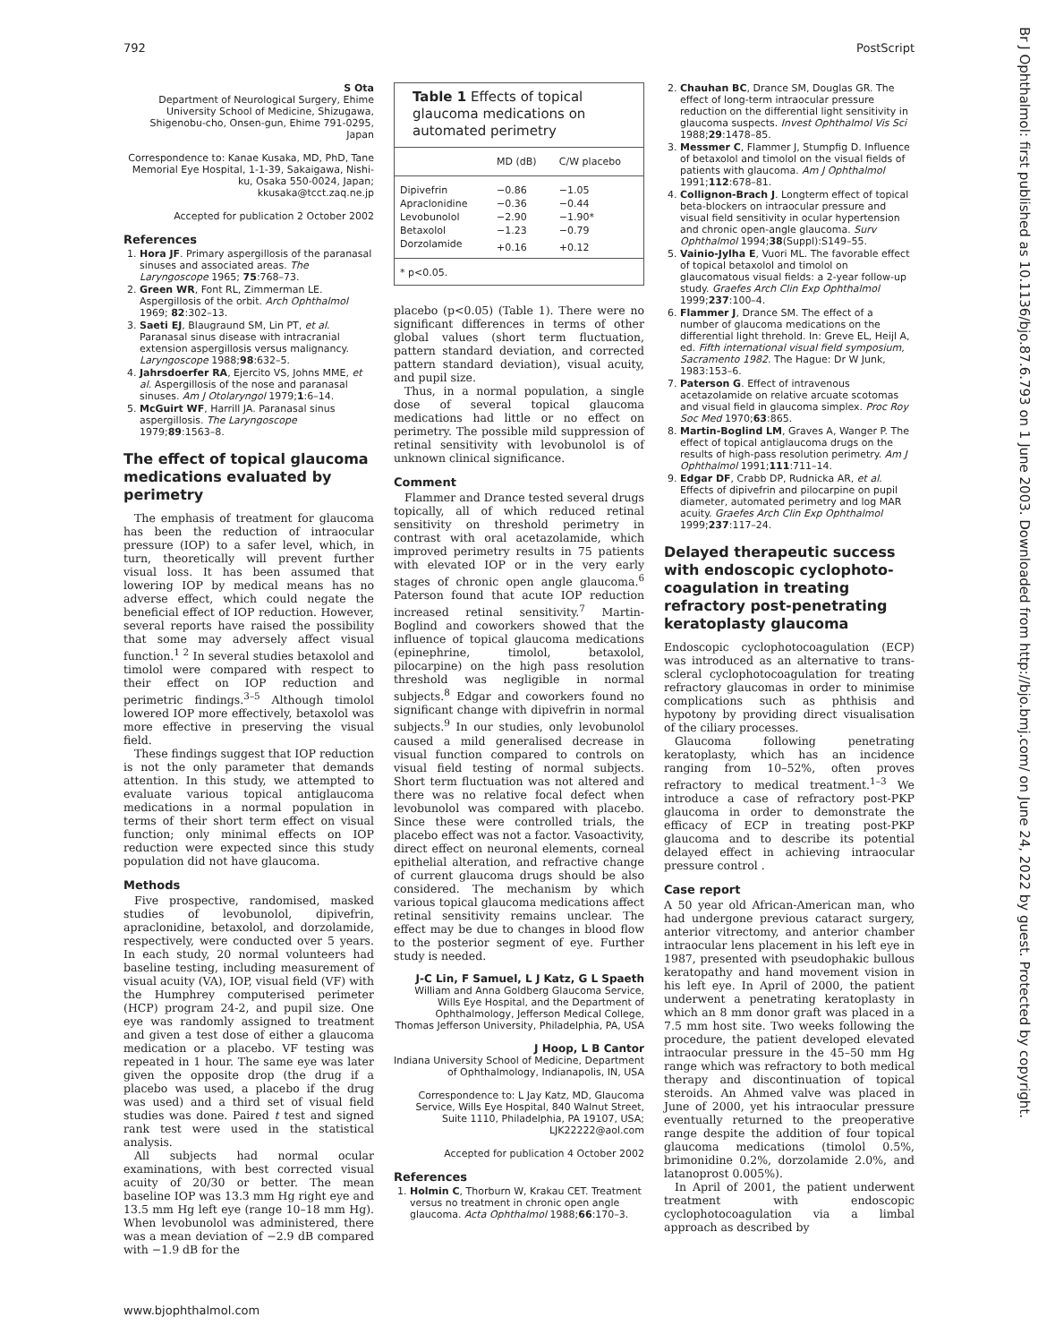792 PostScript
Br J Ophthalmol: first published as 10.1136/bjo.87.6.793 on 1 June 2003. Downloaded from http://bjo.bmj.com/ on June 24, 2022 by guest. Protected by copyright.
S Ota
Department of Neurological Surgery, Ehime University School of Medicine, Shizugawa, Shigenobu-cho, Onsen-gun, Ehime 791-0295, Japan
Correspondence to: Kanae Kusaka, MD, PhD, Tane Memorial Eye Hospital, 1-1-39, Sakaigawa, Nishi-ku, Osaka 550-0024, Japan; kkusaka@tcct.zaq.ne.jp
Accepted for publication 2 October 2002
References
1. Hora JF. Primary aspergillosis of the paranasal sinuses and associated areas. The Laryngoscope 1965; 75:768–73.
2. Green WR, Font RL, Zimmerman LE. Aspergillosis of the orbit. Arch Ophthalmol 1969; 82:302–13.
3. Saeti EJ, Blaugraund SM, Lin PT, et al. Paranasal sinus disease with intracranial extension aspergillosis versus malignancy. Laryngoscope 1988;98:632–5.
4. Jahrsdoerfer RA, Ejercito VS, Johns MME, et al. Aspergillosis of the nose and paranasal sinuses. Am J Otolaryngol 1979;1:6–14.
5. McGuirt WF, Harrill JA. Paranasal sinus aspergillosis. The Laryngoscope 1979;89:1563–8.
The effect of topical glaucoma medications evaluated by perimetry
The emphasis of treatment for glaucoma has been the reduction of intraocular pressure (IOP) to a safer level, which, in turn, theoretically will prevent further visual loss. It has been assumed that lowering IOP by medical means has no adverse effect, which could negate the beneficial effect of IOP reduction. However, several reports have raised the possibility that some may adversely affect visual function.<sup>1 2</sup> In several studies betaxolol and timolol were compared with respect to their effect on IOP reduction and perimetric findings.<sup>3–5</sup> Although timolol lowered IOP more effectively, betaxolol was more effective in preserving the visual field.
These findings suggest that IOP reduction is not the only parameter that demands attention. In this study, we attempted to evaluate various topical antiglaucoma medications in a normal population in terms of their short term effect on visual function; only minimal effects on IOP reduction were expected since this study population did not have glaucoma.
Methods
Five prospective, randomised, masked studies of levobunolol, dipivefrin, apraclonidine, betaxolol, and dorzolamide, respectively, were conducted over 5 years. In each study, 20 normal volunteers had baseline testing, including measurement of visual acuity (VA), IOP, visual field (VF) with the Humphrey computerised perimeter (HCP) program 24-2, and pupil size. One eye was randomly assigned to treatment and given a test dose of either a glaucoma medication or a placebo. VF testing was repeated in 1 hour. The same eye was later given the opposite drop (the drug if a placebo was used, a placebo if the drug was used) and a third set of visual field studies was done. Paired t test and signed rank test were used in the statistical analysis.
All subjects had normal ocular examinations, with best corrected visual acuity of 20/30 or better. The mean baseline IOP was 13.3 mm Hg right eye and 13.5 mm Hg left eye (range 10–18 mm Hg). When levobunolol was administered, there was a mean deviation of −2.9 dB compared with −1.9 dB for the
Table 1 Effects of topical glaucoma medications on automated perimetry
| | MD (dB) | C/W placebo |
| --- | --- | --- |
| Dipivefrin | −0.86 | −1.05 |
| Apraclonidine | −0.36 | −0.44 |
| Levobunolol | −2.90 | −1.90* |
| Betaxolol | −1.23 | −0.79 |
| Dorzolamide | +0.16 | +0.12 |
| * p<0.05. | | |
placebo (p<0.05) (Table 1). There were no significant differences in terms of other global values (short term fluctuation, pattern standard deviation, and corrected pattern standard deviation), visual acuity, and pupil size.
Thus, in a normal population, a single dose of several topical glaucoma medications had little or no effect on perimetry. The possible mild suppression of retinal sensitivity with levobunolol is of unknown clinical significance.
Comment
Flammer and Drance tested several drugs topically, all of which reduced retinal sensitivity on threshold perimetry in contrast with oral acetazolamide, which improved perimetry results in 75 patients with elevated IOP or in the very early stages of chronic open angle glaucoma.<sup>6</sup> Paterson found that acute IOP reduction increased retinal sensitivity.<sup>7</sup> Martin-Boglind and coworkers showed that the influence of topical glaucoma medications (epinephrine, timolol, betaxolol, pilocarpine) on the high pass resolution threshold was negligible in normal subjects.<sup>8</sup> Edgar and coworkers found no significant change with dipivefrin in normal subjects.<sup>9</sup> In our studies, only levobunolol caused a mild generalised decrease in visual function compared to controls on visual field testing of normal subjects. Short term fluctuation was not altered and there was no relative focal defect when levobunolol was compared with placebo. Since these were controlled trials, the placebo effect was not a factor. Vasoactivity, direct effect on neuronal elements, corneal epithelial alteration, and refractive change of current glaucoma drugs should be also considered. The mechanism by which various topical glaucoma medications affect retinal sensitivity remains unclear. The effect may be due to changes in blood flow to the posterior segment of eye. Further study is needed.
J-C Lin, F Samuel, L J Katz, G L Spaeth
William and Anna Goldberg Glaucoma Service, Wills Eye Hospital, and the Department of Ophthalmology, Jefferson Medical College, Thomas Jefferson University, Philadelphia, PA, USA
J Hoop, L B Cantor
Indiana University School of Medicine, Department of Ophthalmology, Indianapolis, IN, USA
Correspondence to: L Jay Katz, MD, Glaucoma Service, Wills Eye Hospital, 840 Walnut Street, Suite 1110, Philadelphia, PA 19107, USA; LJK22222@aol.com
Accepted for publication 4 October 2002
References
1. Holmin C, Thorburn W, Krakau CET. Treatment versus no treatment in chronic open angle glaucoma. Acta Ophthalmol 1988;66:170–3.
2. Chauhan BC, Drance SM, Douglas GR. The effect of long-term intraocular pressure reduction on the differential light sensitivity in glaucoma suspects. Invest Ophthalmol Vis Sci 1988;29:1478–85.
3. Messmer C, Flammer J, Stumpfig D. Influence of betaxolol and timolol on the visual fields of patients with glaucoma. Am J Ophthalmol 1991;112:678–81.
4. Collignon-Brach J. Longterm effect of topical beta-blockers on intraocular pressure and visual field sensitivity in ocular hypertension and chronic open-angle glaucoma. Surv Ophthalmol 1994;38(Suppl):S149–55.
5. Vainio-Jylha E, Vuori ML. The favorable effect of topical betaxolol and timolol on glaucomatous visual fields: a 2-year follow-up study. Graefes Arch Clin Exp Ophthalmol 1999;237:100–4.
6. Flammer J, Drance SM. The effect of a number of glaucoma medications on the differential light threhold. In: Greve EL, Heijl A, ed. Fifth international visual field symposium, Sacramento 1982. The Hague: Dr W Junk, 1983:153–6.
7. Paterson G. Effect of intravenous acetazolamide on relative arcuate scotomas and visual field in glaucoma simplex. Proc Roy Soc Med 1970;63:865.
8. Martin-Boglind LM, Graves A, Wanger P. The effect of topical antiglaucoma drugs on the results of high-pass resolution perimetry. Am J Ophthalmol 1991;111:711–14.
9. Edgar DF, Crabb DP, Rudnicka AR, et al. Effects of dipivefrin and pilocarpine on pupil diameter, automated perimetry and log MAR acuity. Graefes Arch Clin Exp Ophthalmol 1999;237:117–24.
Delayed therapeutic success with endoscopic cyclophoto-coagulation in treating refractory post-penetrating keratoplasty glaucoma
Endoscopic cyclophotocoagulation (ECP) was introduced as an alternative to trans-scleral cyclophotocoagulation for treating refractory glaucomas in order to minimise complications such as phthisis and hypotony by providing direct visualisation of the ciliary processes.
Glaucoma following penetrating keratoplasty, which has an incidence ranging from 10–52%, often proves refractory to medical treatment.<sup>1–3</sup> We introduce a case of refractory post-PKP glaucoma in order to demonstrate the efficacy of ECP in treating post-PKP glaucoma and to describe its potential delayed effect in achieving intraocular pressure control .
Case report
A 50 year old African-American man, who had undergone previous cataract surgery, anterior vitrectomy, and anterior chamber intraocular lens placement in his left eye in 1987, presented with pseudophakic bullous keratopathy and hand movement vision in his left eye. In April of 2000, the patient underwent a penetrating keratoplasty in which an 8 mm donor graft was placed in a 7.5 mm host site. Two weeks following the procedure, the patient developed elevated intraocular pressure in the 45–50 mm Hg range which was refractory to both medical therapy and discontinuation of topical steroids. An Ahmed valve was placed in June of 2000, yet his intraocular pressure eventually returned to the preoperative range despite the addition of four topical glaucoma medications (timolol 0.5%, brimonidine 0.2%, dorzolamide 2.0%, and latanoprost 0.005%).
In April of 2001, the patient underwent treatment with endoscopic cyclophotocoagulation via a limbal approach as described by
www.bjophthalmol.com